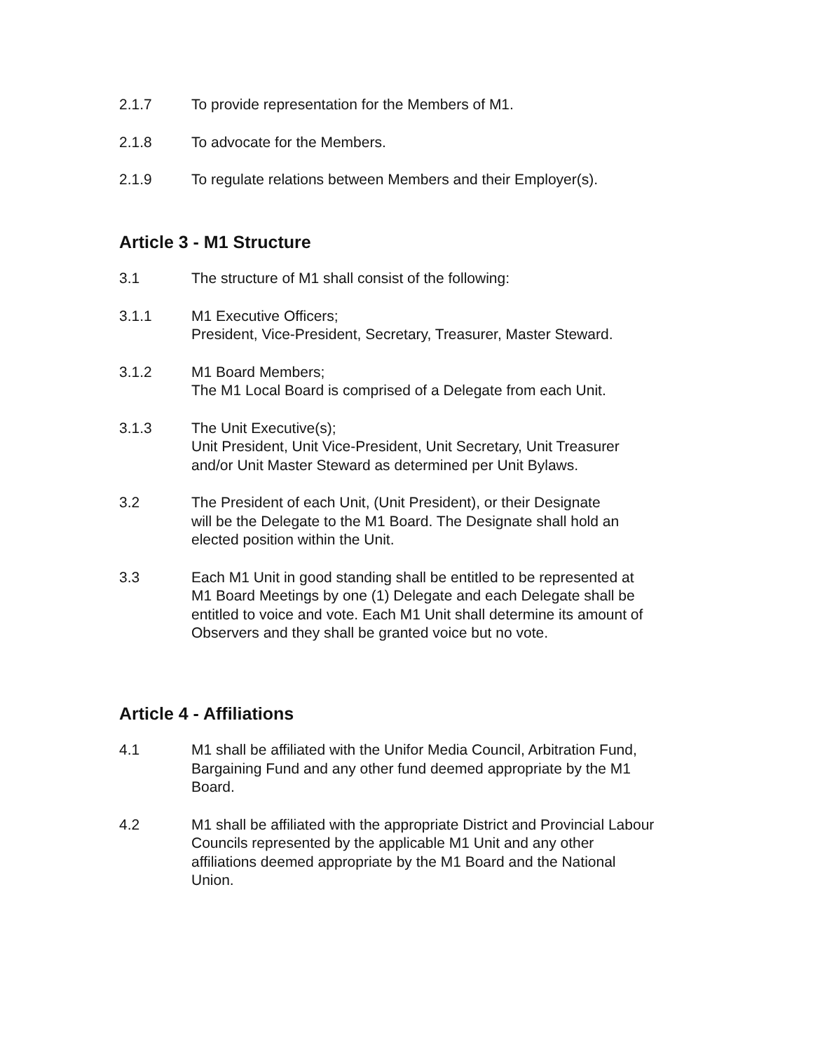2.1.7 To provide representation for the Members of M1.
2.1.8 To advocate for the Members.
2.1.9 To regulate relations between Members and their Employer(s).
Article 3 - M1 Structure
3.1 The structure of M1 shall consist of the following:
3.1.1 M1 Executive Officers;
President, Vice-President, Secretary, Treasurer, Master Steward.
3.1.2 M1 Board Members;
The M1 Local Board is comprised of a Delegate from each Unit.
3.1.3 The Unit Executive(s);
Unit President, Unit Vice-President, Unit Secretary, Unit Treasurer
and/or Unit Master Steward as determined per Unit Bylaws.
3.2 The President of each Unit, (Unit President), or their Designate
will be the Delegate to the M1 Board. The Designate shall hold an
elected position within the Unit.
3.3 Each M1 Unit in good standing shall be entitled to be represented at
M1 Board Meetings by one (1) Delegate and each Delegate shall be
entitled to voice and vote. Each M1 Unit shall determine its amount of
Observers and they shall be granted voice but no vote.
Article 4 - Affiliations
4.1 M1 shall be affiliated with the Unifor Media Council, Arbitration Fund,
Bargaining Fund and any other fund deemed appropriate by the M1
Board.
4.2 M1 shall be affiliated with the appropriate District and Provincial Labour
Councils represented by the applicable M1 Unit and any other
affiliations deemed appropriate by the M1 Board and the National
Union.